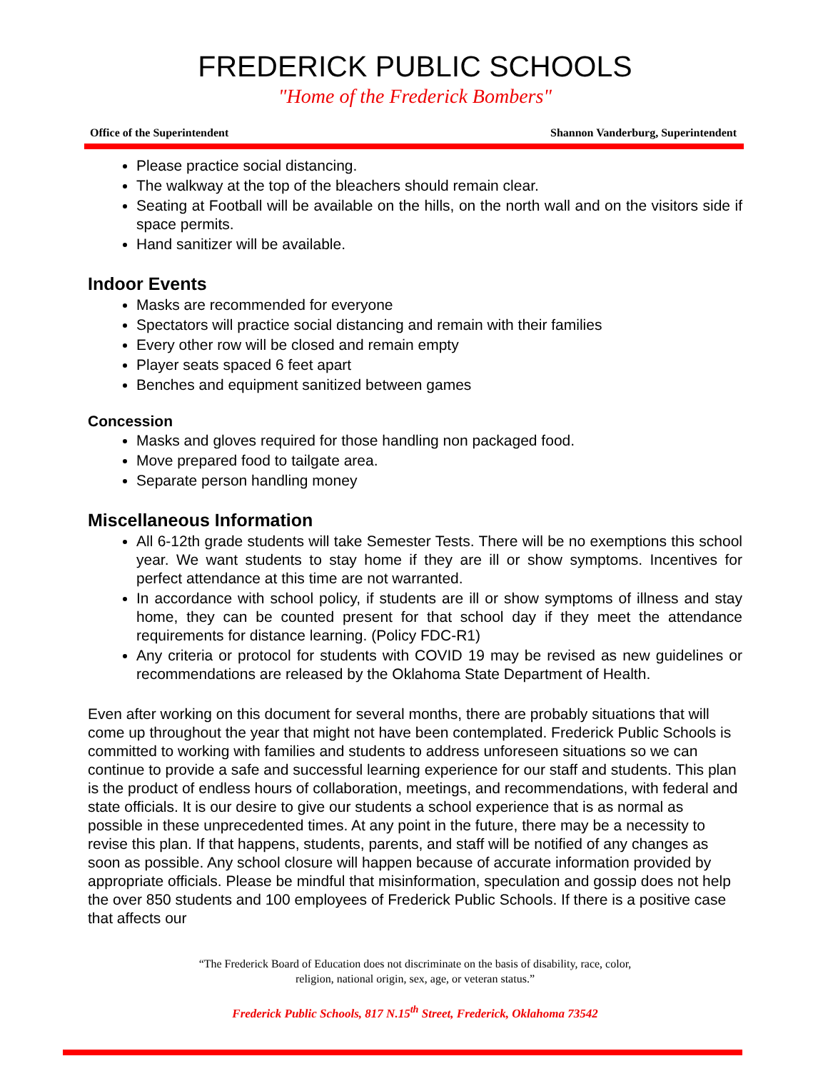FREDERICK PUBLIC SCHOOLS
"Home of the Frederick Bombers"
Office of the Superintendent Shannon Vanderburg, Superintendent
Please practice social distancing.
The walkway at the top of the bleachers should remain clear.
Seating at Football will be available on the hills, on the north wall and on the visitors side if space permits.
Hand sanitizer will be available.
Indoor Events
Masks are recommended for everyone
Spectators will practice social distancing and remain with their families
Every other row will be closed and remain empty
Player seats spaced 6 feet apart
Benches and equipment sanitized between games
Concession
Masks and gloves required for those handling non packaged food.
Move prepared food to tailgate area.
Separate person handling money
Miscellaneous Information
All 6-12th grade students will take Semester Tests. There will be no exemptions this school year. We want students to stay home if they are ill or show symptoms. Incentives for perfect attendance at this time are not warranted.
In accordance with school policy, if students are ill or show symptoms of illness and stay home, they can be counted present for that school day if they meet the attendance requirements for distance learning. (Policy FDC-R1)
Any criteria or protocol for students with COVID 19 may be revised as new guidelines or recommendations are released by the Oklahoma State Department of Health.
Even after working on this document for several months, there are probably situations that will come up throughout the year that might not have been contemplated. Frederick Public Schools is committed to working with families and students to address unforeseen situations so we can continue to provide a safe and successful learning experience for our staff and students. This plan is the product of endless hours of collaboration, meetings, and recommendations, with federal and state officials. It is our desire to give our students a school experience that is as normal as possible in these unprecedented times. At any point in the future, there may be a necessity to revise this plan. If that happens, students, parents, and staff will be notified of any changes as soon as possible. Any school closure will happen because of accurate information provided by appropriate officials. Please be mindful that misinformation, speculation and gossip does not help the over 850 students and 100 employees of Frederick Public Schools. If there is a positive case that affects our
“The Frederick Board of Education does not discriminate on the basis of disability, race, color,
religion, national origin, sex, age, or veteran status.”
Frederick Public Schools, 817 N.15<sup>th</sup> Street, Frederick, Oklahoma 73542